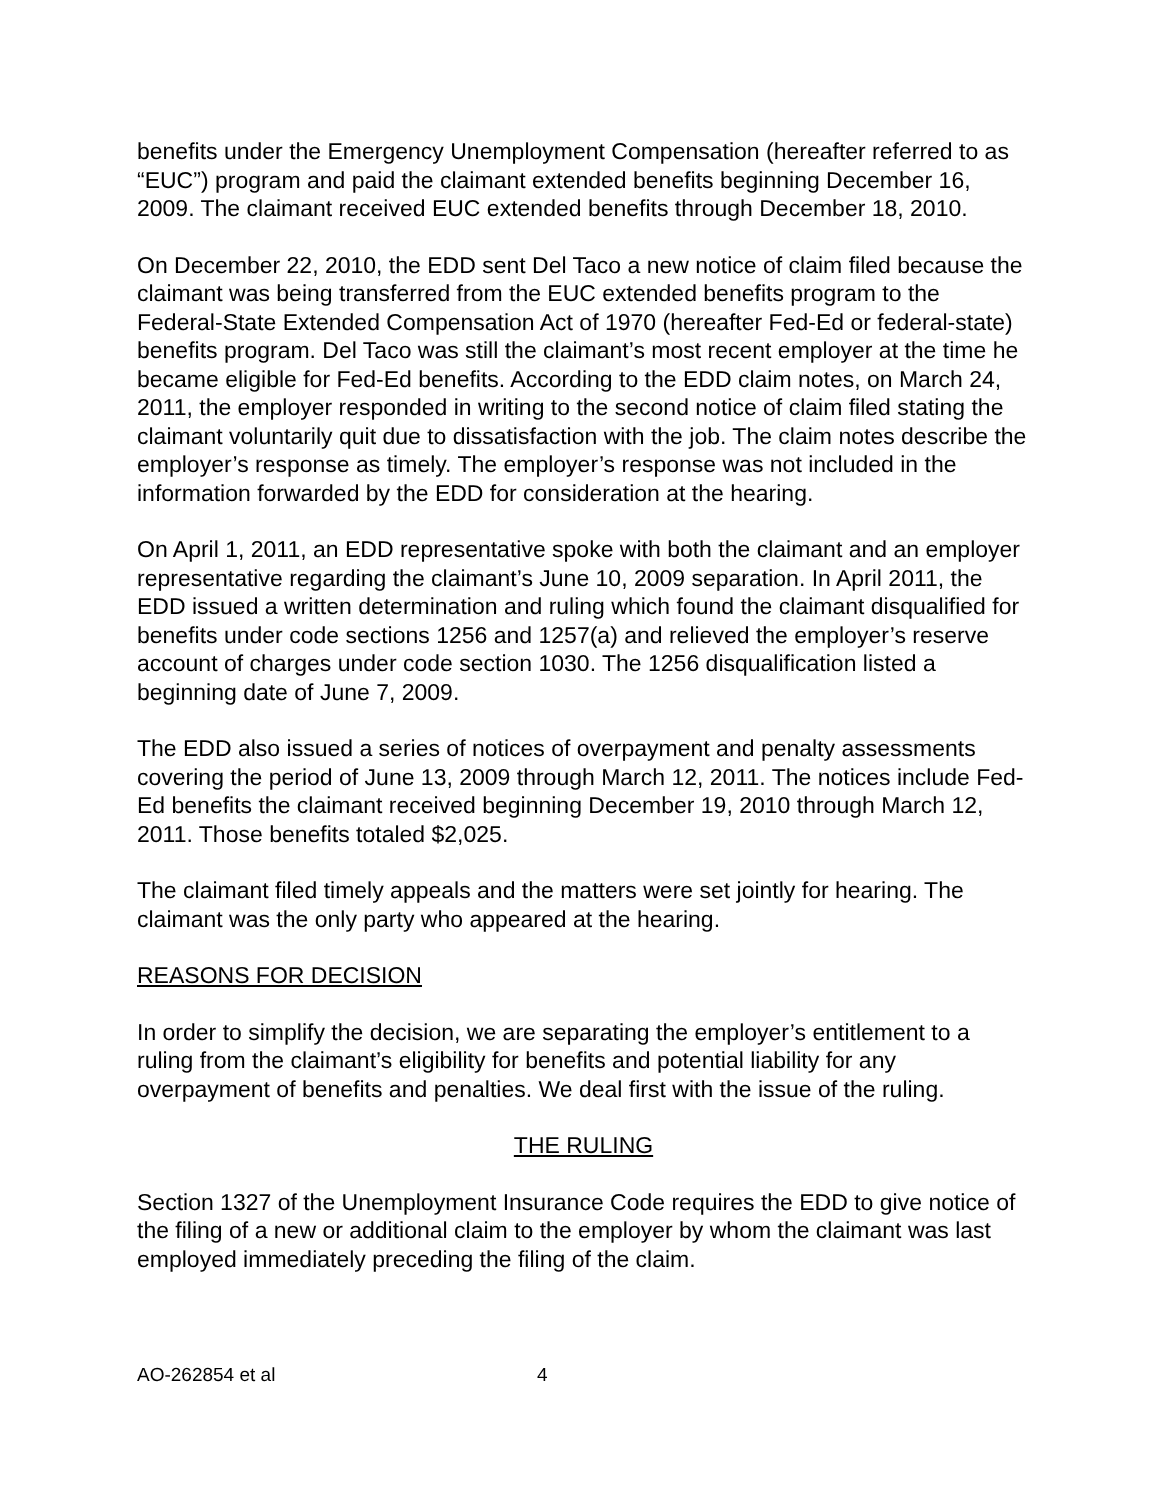benefits under the Emergency Unemployment Compensation (hereafter referred to as “EUC”) program and paid the claimant extended benefits beginning December 16, 2009. The claimant received EUC extended benefits through December 18, 2010.
On December 22, 2010, the EDD sent Del Taco a new notice of claim filed because the claimant was being transferred from the EUC extended benefits program to the Federal-State Extended Compensation Act of 1970 (hereafter Fed-Ed or federal-state) benefits program. Del Taco was still the claimant’s most recent employer at the time he became eligible for Fed-Ed benefits. According to the EDD claim notes, on March 24, 2011, the employer responded in writing to the second notice of claim filed stating the claimant voluntarily quit due to dissatisfaction with the job. The claim notes describe the employer’s response as timely. The employer’s response was not included in the information forwarded by the EDD for consideration at the hearing.
On April 1, 2011, an EDD representative spoke with both the claimant and an employer representative regarding the claimant’s June 10, 2009 separation. In April 2011, the EDD issued a written determination and ruling which found the claimant disqualified for benefits under code sections 1256 and 1257(a) and relieved the employer’s reserve account of charges under code section 1030. The 1256 disqualification listed a beginning date of June 7, 2009.
The EDD also issued a series of notices of overpayment and penalty assessments covering the period of June 13, 2009 through March 12, 2011. The notices include Fed-Ed benefits the claimant received beginning December 19, 2010 through March 12, 2011. Those benefits totaled $2,025.
The claimant filed timely appeals and the matters were set jointly for hearing. The claimant was the only party who appeared at the hearing.
REASONS FOR DECISION
In order to simplify the decision, we are separating the employer’s entitlement to a ruling from the claimant’s eligibility for benefits and potential liability for any overpayment of benefits and penalties. We deal first with the issue of the ruling.
THE RULING
Section 1327 of the Unemployment Insurance Code requires the EDD to give notice of the filing of a new or additional claim to the employer by whom the claimant was last employed immediately preceding the filing of the claim.
AO-262854 et al 4